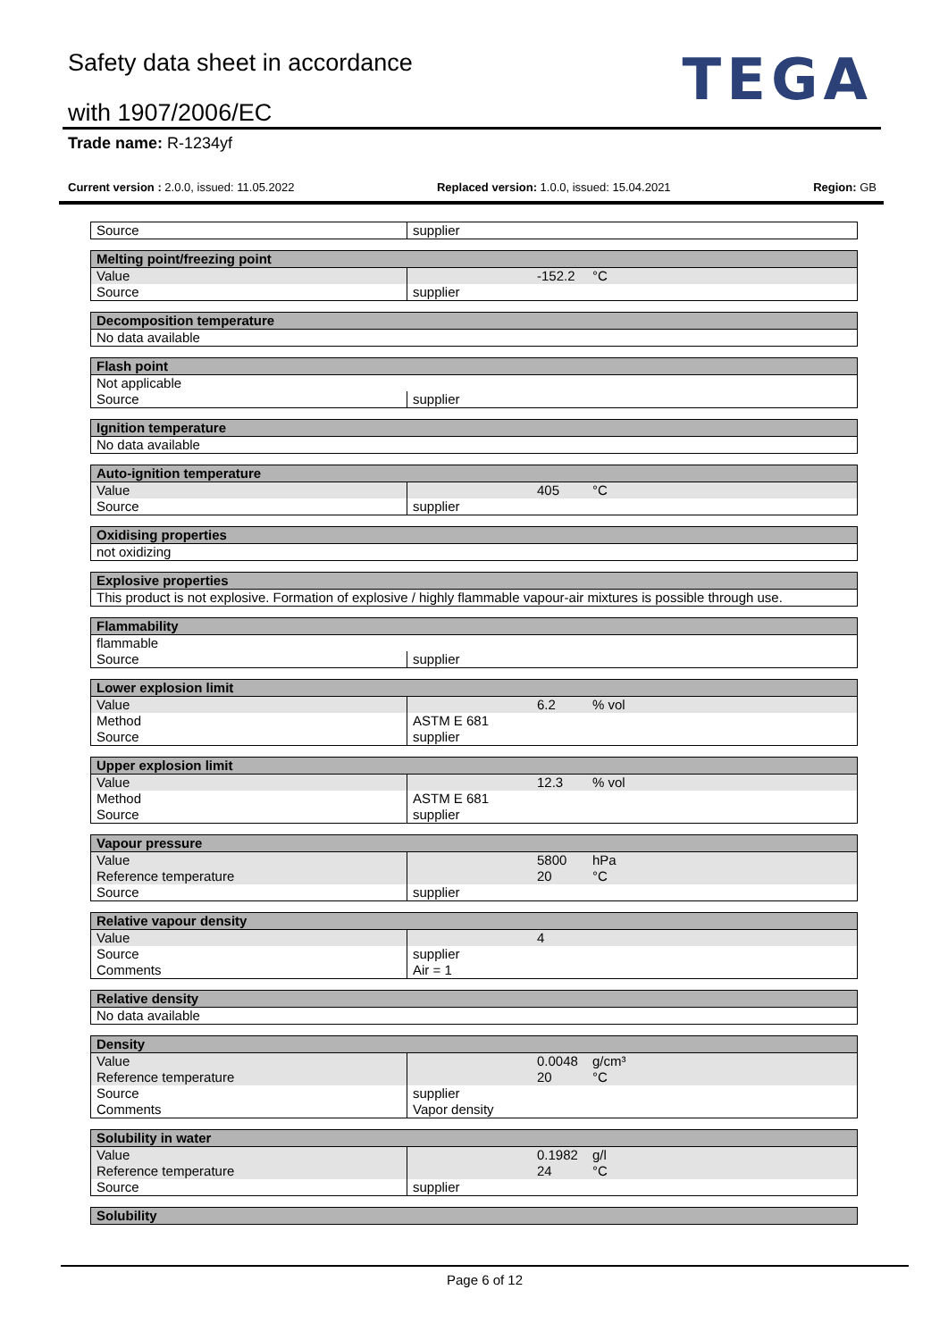Safety data sheet in accordance
with 1907/2006/EC
TEGA
Trade name: R-1234yf
Current version : 2.0.0, issued: 11.05.2022 Replaced version: 1.0.0, issued: 15.04.2021 Region: GB
| Source | supplier | | |
| Melting point/freezing point | | | |
| --- | --- | --- | --- |
| Value | | -152.2 | °C |
| Source | supplier | | |
| Decomposition temperature |
| --- |
| No data available |
| Flash point | | | |
| --- | --- | --- | --- |
| Not applicable | | | |
| Source | supplier | | |
| Ignition temperature |
| --- |
| No data available |
| Auto-ignition temperature | | | |
| --- | --- | --- | --- |
| Value | | 405 | °C |
| Source | supplier | | |
| Oxidising properties |
| --- |
| not oxidizing |
| Explosive properties |
| --- |
| This product is not explosive. Formation of explosive / highly flammable vapour-air mixtures is possible through use. |
| Flammability | | | |
| --- | --- | --- | --- |
| flammable | | | |
| Source | supplier | | |
| Lower explosion limit | | | |
| --- | --- | --- | --- |
| Value | | 6.2 | % vol |
| Method | ASTM E 681 | | |
| Source | supplier | | |
| Upper explosion limit | | | |
| --- | --- | --- | --- |
| Value | | 12.3 | % vol |
| Method | ASTM E 681 | | |
| Source | supplier | | |
| Vapour pressure | | | |
| --- | --- | --- | --- |
| Value | | 5800 | hPa |
| Reference temperature | | 20 | °C |
| Source | supplier | | |
| Relative vapour density | | | |
| --- | --- | --- | --- |
| Value | | 4 | |
| Source | supplier | | |
| Comments | Air = 1 | | |
| Relative density |
| --- |
| No data available |
| Density | | | |
| --- | --- | --- | --- |
| Value | | 0.0048 | g/cm³ |
| Reference temperature | | 20 | °C |
| Source | supplier | | |
| Comments | Vapor density | | |
| Solubility in water | | | |
| --- | --- | --- | --- |
| Value | | 0.1982 | g/l |
| Reference temperature | | 24 | °C |
| Source | supplier | | |
| Solubility |
| --- |
Page 6 of 12